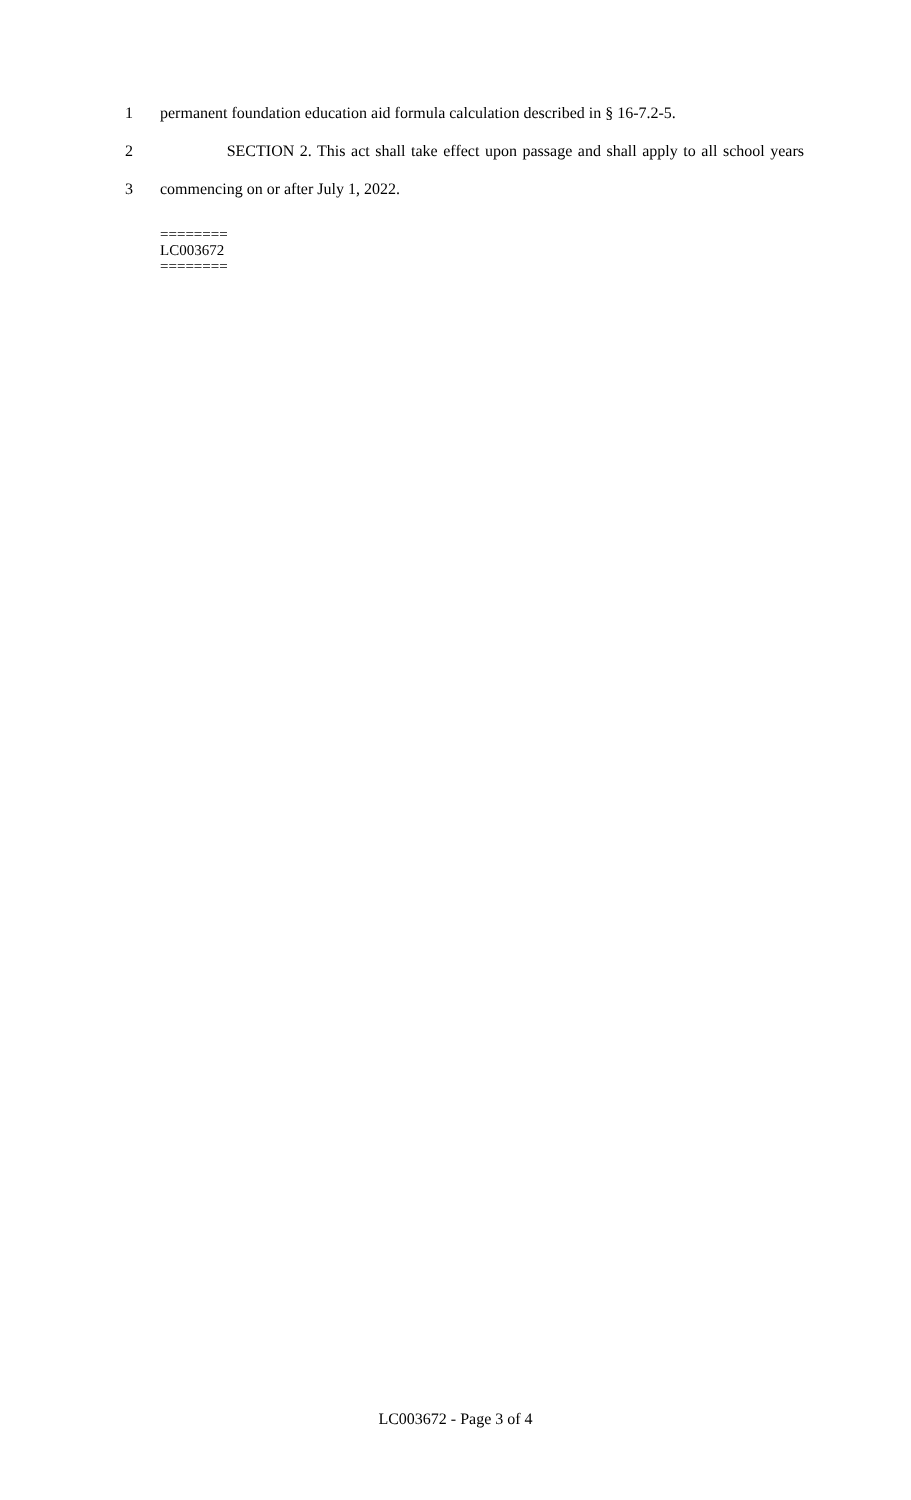1 permanent foundation education aid formula calculation described in § 16-7.2-5.
2 SECTION 2. This act shall take effect upon passage and shall apply to all school years
3 commencing on or after July 1, 2022.
========
LC003672
========
LC003672 - Page 3 of 4